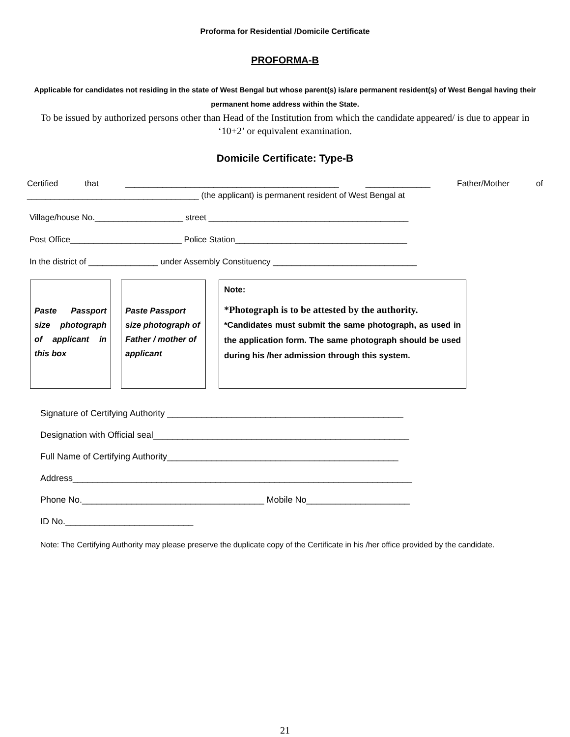Proforma for Residential /Domicile Certificate
PROFORMA-B
Applicable for candidates not residing in the state of West Bengal but whose parent(s) is/are permanent resident(s) of West Bengal having their permanent home address within the State.
To be issued by authorized persons other than Head of the Institution from which the candidate appeared/ is due to appear in ‘10+2’ or equivalent examination.
Domicile Certificate: Type-B
Certified that ______________________________________________ ______________ Father/Mother of
_____________________________________ (the applicant) is permanent resident of West Bengal at
Village/house No.___________________ street ___________________________________________
Post Office________________________ Police Station_____________________________________
In the district of _______________ under Assembly Constituency _______________________________
Paste Passport size photograph of applicant in this box
Paste Passport size photograph of Father / mother of applicant
Note:
*Photograph is to be attested by the authority.
*Candidates must submit the same photograph, as used in the application form. The same photograph should be used during his /her admission through this system.
Signature of Certifying Authority ________________________________________________
Designation with Official seal____________________________________________________
Full Name of Certifying Authority_______________________________________________
Address_____________________________________________________________________
Phone No._____________________________________ Mobile No_____________________
ID No.__________________________
Note: The Certifying Authority may please preserve the duplicate copy of the Certificate in his /her office provided by the candidate.
21